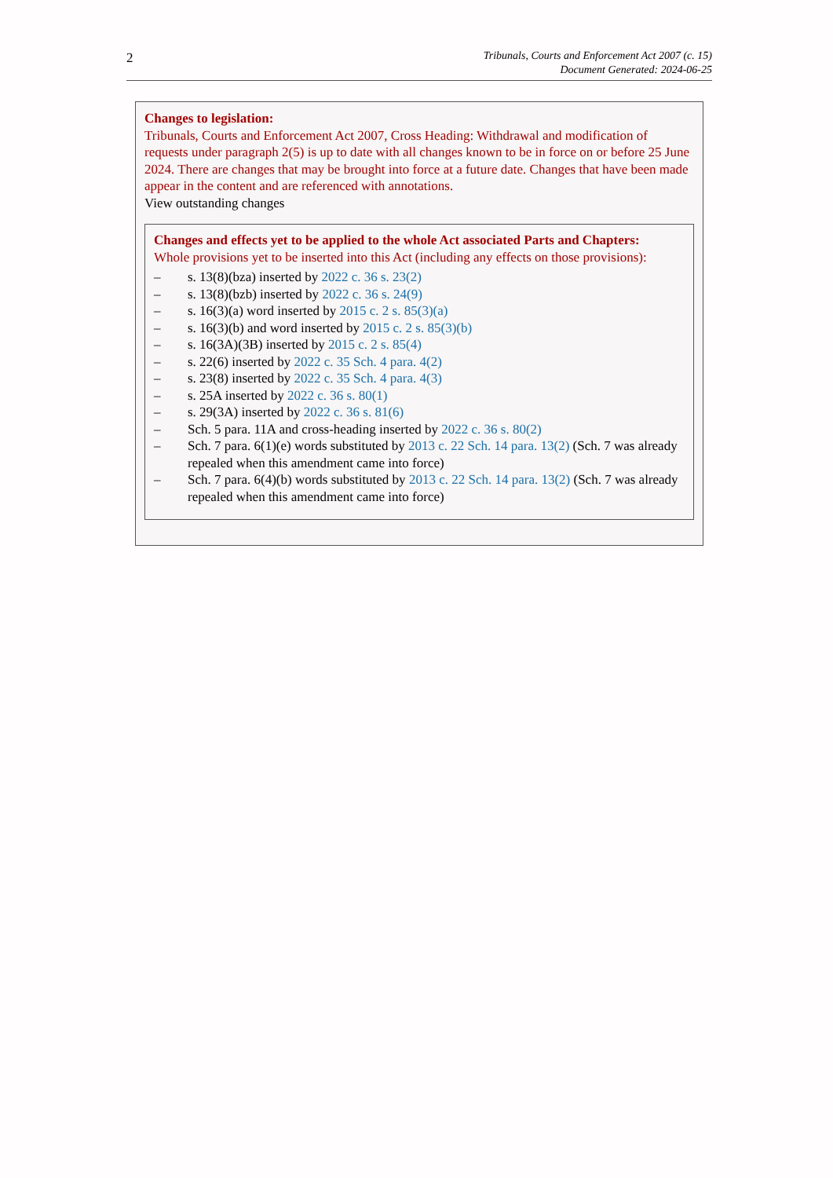2
Tribunals, Courts and Enforcement Act 2007 (c. 15)
Document Generated: 2024-06-25
Changes to legislation:
Tribunals, Courts and Enforcement Act 2007, Cross Heading: Withdrawal and modification of requests under paragraph 2(5) is up to date with all changes known to be in force on or before 25 June 2024. There are changes that may be brought into force at a future date. Changes that have been made appear in the content and are referenced with annotations.
View outstanding changes
Changes and effects yet to be applied to the whole Act associated Parts and Chapters:
Whole provisions yet to be inserted into this Act (including any effects on those provisions):
– s. 13(8)(bza) inserted by 2022 c. 36 s. 23(2)
– s. 13(8)(bzb) inserted by 2022 c. 36 s. 24(9)
– s. 16(3)(a) word inserted by 2015 c. 2 s. 85(3)(a)
– s. 16(3)(b) and word inserted by 2015 c. 2 s. 85(3)(b)
– s. 16(3A)(3B) inserted by 2015 c. 2 s. 85(4)
– s. 22(6) inserted by 2022 c. 35 Sch. 4 para. 4(2)
– s. 23(8) inserted by 2022 c. 35 Sch. 4 para. 4(3)
– s. 25A inserted by 2022 c. 36 s. 80(1)
– s. 29(3A) inserted by 2022 c. 36 s. 81(6)
– Sch. 5 para. 11A and cross-heading inserted by 2022 c. 36 s. 80(2)
– Sch. 7 para. 6(1)(e) words substituted by 2013 c. 22 Sch. 14 para. 13(2) (Sch. 7 was already repealed when this amendment came into force)
– Sch. 7 para. 6(4)(b) words substituted by 2013 c. 22 Sch. 14 para. 13(2) (Sch. 7 was already repealed when this amendment came into force)